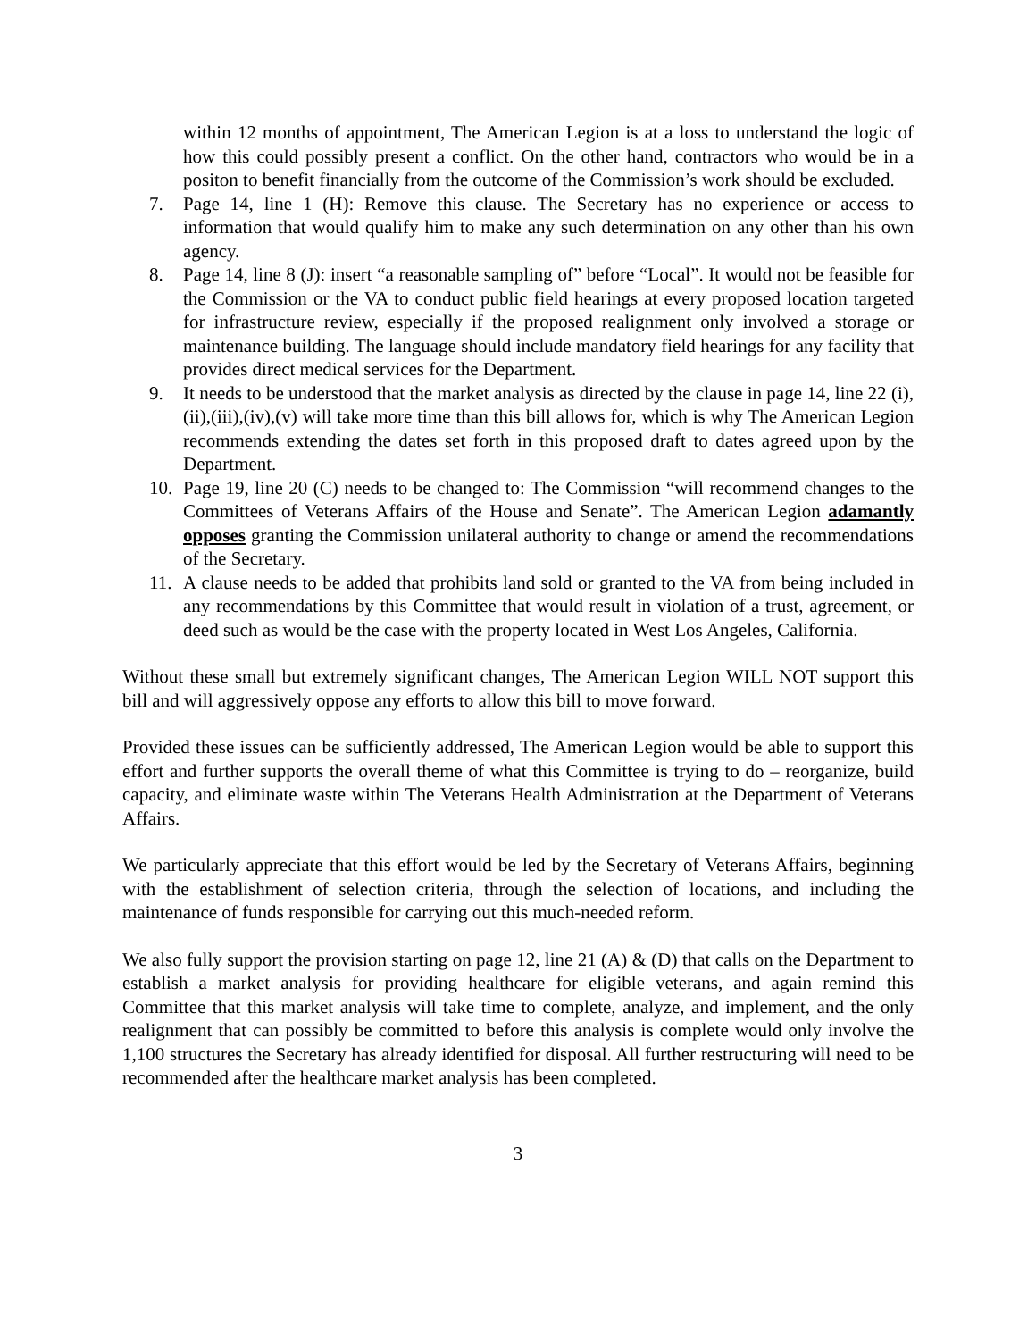within 12 months of appointment, The American Legion is at a loss to understand the logic of how this could possibly present a conflict. On the other hand, contractors who would be in a positon to benefit financially from the outcome of the Commission’s work should be excluded.
7. Page 14, line 1 (H): Remove this clause. The Secretary has no experience or access to information that would qualify him to make any such determination on any other than his own agency.
8. Page 14, line 8 (J): insert “a reasonable sampling of” before “Local”. It would not be feasible for the Commission or the VA to conduct public field hearings at every proposed location targeted for infrastructure review, especially if the proposed realignment only involved a storage or maintenance building. The language should include mandatory field hearings for any facility that provides direct medical services for the Department.
9. It needs to be understood that the market analysis as directed by the clause in page 14, line 22 (i),(ii),(iii),(iv),(v) will take more time than this bill allows for, which is why The American Legion recommends extending the dates set forth in this proposed draft to dates agreed upon by the Department.
10. Page 19, line 20 (C) needs to be changed to: The Commission “will recommend changes to the Committees of Veterans Affairs of the House and Senate”. The American Legion adamantly opposes granting the Commission unilateral authority to change or amend the recommendations of the Secretary.
11. A clause needs to be added that prohibits land sold or granted to the VA from being included in any recommendations by this Committee that would result in violation of a trust, agreement, or deed such as would be the case with the property located in West Los Angeles, California.
Without these small but extremely significant changes, The American Legion WILL NOT support this bill and will aggressively oppose any efforts to allow this bill to move forward.
Provided these issues can be sufficiently addressed, The American Legion would be able to support this effort and further supports the overall theme of what this Committee is trying to do – reorganize, build capacity, and eliminate waste within The Veterans Health Administration at the Department of Veterans Affairs.
We particularly appreciate that this effort would be led by the Secretary of Veterans Affairs, beginning with the establishment of selection criteria, through the selection of locations, and including the maintenance of funds responsible for carrying out this much-needed reform.
We also fully support the provision starting on page 12, line 21 (A) & (D) that calls on the Department to establish a market analysis for providing healthcare for eligible veterans, and again remind this Committee that this market analysis will take time to complete, analyze, and implement, and the only realignment that can possibly be committed to before this analysis is complete would only involve the 1,100 structures the Secretary has already identified for disposal. All further restructuring will need to be recommended after the healthcare market analysis has been completed.
3